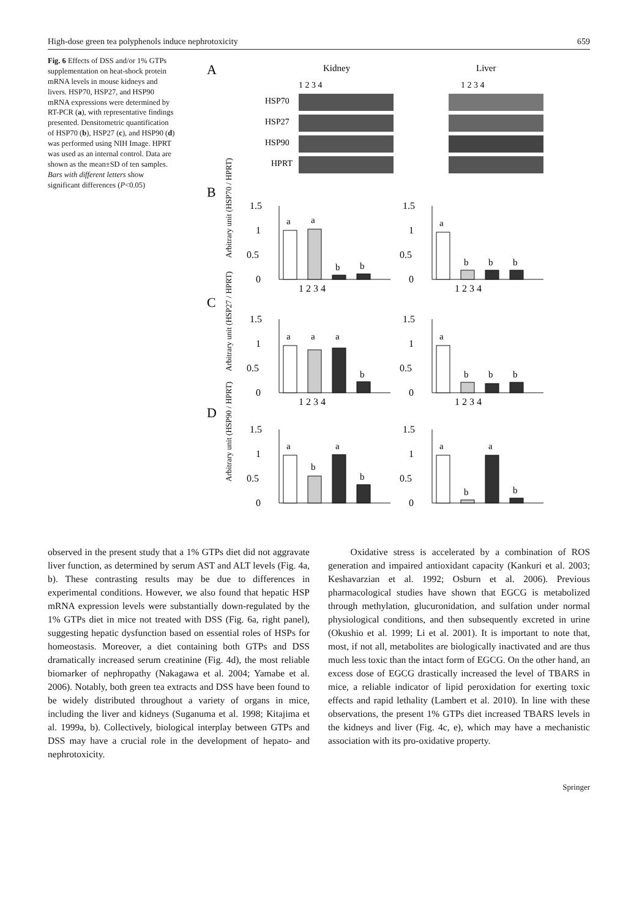High-dose green tea polyphenols induce nephrotoxicity 659
Fig. 6 Effects of DSS and/or 1% GTPs supplementation on heat-shock protein mRNA levels in mouse kidneys and livers. HSP70, HSP27, and HSP90 mRNA expressions were determined by RT-PCR (a), with representative findings presented. Densitometric quantification of HSP70 (b), HSP27 (c), and HSP90 (d) was performed using NIH Image. HPRT was used as an internal control. Data are shown as the mean±SD of ten samples. Bars with different letters show significant differences (P<0.05)
A
Kidney
Liver
1 2 3 4
1 2 3 4
HSP70
HSP27
HSP90
HPRT
B
C
D
1.5
1
0.5
0
1.5
1
0.5
0
1 2 3 4
1 2 3 4
1.5
1
0.5
0
1.5
1
0.5
0
1 2 3 4
1 2 3 4
1.5
1
0.5
0
1.5
1
0.5
0
Arbitrary unit (HSP70 / HPRT)
Arbitrary unit (HSP27 / HPRT)
Arbitrary unit (HSP90 / HPRT)
a
a
b
b
a
b
b
b
a
a
a
b
a
b
b
b
a
b
a
b
a
b
a
b
observed in the present study that a 1% GTPs diet did not aggravate liver function, as determined by serum AST and ALT levels (Fig. 4a, b). These contrasting results may be due to differences in experimental conditions. However, we also found that hepatic HSP mRNA expression levels were substantially down-regulated by the 1% GTPs diet in mice not treated with DSS (Fig. 6a, right panel), suggesting hepatic dysfunction based on essential roles of HSPs for homeostasis. Moreover, a diet containing both GTPs and DSS dramatically increased serum creatinine (Fig. 4d), the most reliable biomarker of nephropathy (Nakagawa et al. 2004; Yamabe et al. 2006). Notably, both green tea extracts and DSS have been found to be widely distributed throughout a variety of organs in mice, including the liver and kidneys (Suganuma et al. 1998; Kitajima et al. 1999a, b). Collectively, biological interplay between GTPs and DSS may have a crucial role in the development of hepato- and nephrotoxicity.
Oxidative stress is accelerated by a combination of ROS generation and impaired antioxidant capacity (Kankuri et al. 2003; Keshavarzian et al. 1992; Osburn et al. 2006). Previous pharmacological studies have shown that EGCG is metabolized through methylation, glucuronidation, and sulfation under normal physiological conditions, and then subsequently excreted in urine (Okushio et al. 1999; Li et al. 2001). It is important to note that, most, if not all, metabolites are biologically inactivated and are thus much less toxic than the intact form of EGCG. On the other hand, an excess dose of EGCG drastically increased the level of TBARS in mice, a reliable indicator of lipid peroxidation for exerting toxic effects and rapid lethality (Lambert et al. 2010). In line with these observations, the present 1% GTPs diet increased TBARS levels in the kidneys and liver (Fig. 4c, e), which may have a mechanistic association with its pro-oxidative property.
Springer